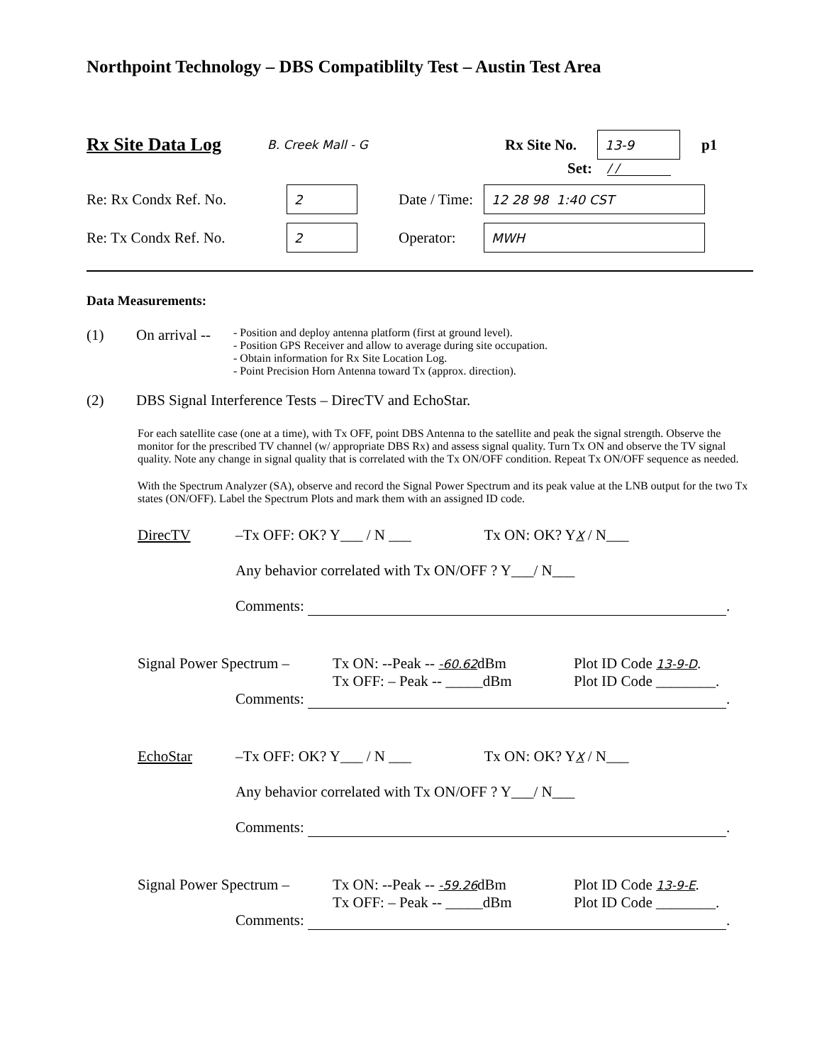Northpoint Technology – DBS Compatiblilty Test – Austin Test Area
Rx Site Data Log B. Creek Mall - G Rx Site No. 13-9 p1
Set: / /
Re: Rx Condx Ref. No. 2 Date / Time: 12 28 98 1:40 CST
Re: Tx Condx Ref. No. 2 Operator: MWH
Data Measurements:
(1) On arrival -- - Position and deploy antenna platform (first at ground level).
- Position GPS Receiver and allow to average during site occupation.
- Obtain information for Rx Site Location Log.
- Point Precision Horn Antenna toward Tx (approx. direction).
(2) DBS Signal Interference Tests – DirecTV and EchoStar.
For each satellite case (one at a time), with Tx OFF, point DBS Antenna to the satellite and peak the signal strength. Observe the monitor for the prescribed TV channel (w/ appropriate DBS Rx) and assess signal quality. Turn Tx ON and observe the TV signal quality. Note any change in signal quality that is correlated with the Tx ON/OFF condition. Repeat Tx ON/OFF sequence as needed.
With the Spectrum Analyzer (SA), observe and record the Signal Power Spectrum and its peak value at the LNB output for the two Tx states (ON/OFF). Label the Spectrum Plots and mark them with an assigned ID code.
DirecTV – Tx OFF: OK? Y___ / N ___ Tx ON: OK? YX / N___
Any behavior correlated with Tx ON/OFF ? Y___/ N___
Comments: .
Signal Power Spectrum – Tx ON: --Peak -- -60.62dBm
Tx OFF: – Peak -- _____dBm Plot ID Code 13-9-D.
Plot ID Code ________.
Comments: .
EchoStar – Tx OFF: OK? Y___ / N ___ Tx ON: OK? YX / N___
Any behavior correlated with Tx ON/OFF ? Y___/ N___
Comments: .
Signal Power Spectrum – Tx ON: --Peak -- -59.26dBm
Tx OFF: – Peak -- _____dBm Plot ID Code 13-9-E.
Plot ID Code ________.
Comments: .